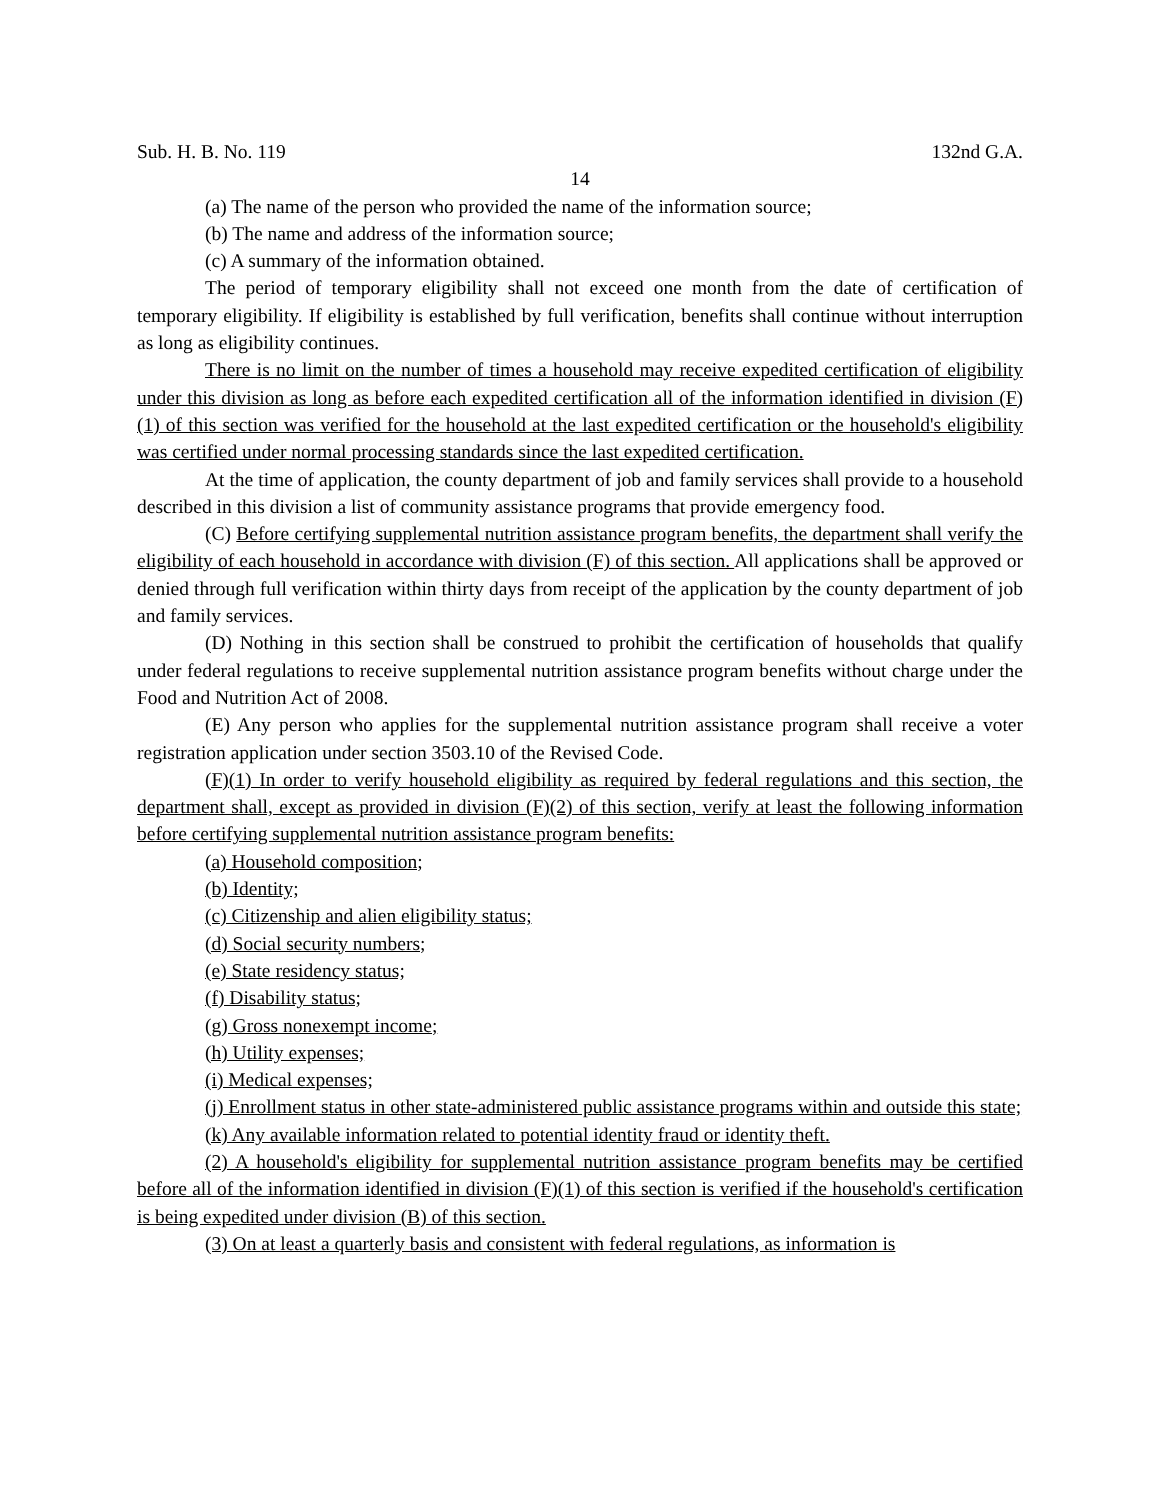Sub. H. B. No. 119 132nd G.A.
14
(a) The name of the person who provided the name of the information source;
(b) The name and address of the information source;
(c) A summary of the information obtained.
The period of temporary eligibility shall not exceed one month from the date of certification of temporary eligibility. If eligibility is established by full verification, benefits shall continue without interruption as long as eligibility continues.
There is no limit on the number of times a household may receive expedited certification of eligibility under this division as long as before each expedited certification all of the information identified in division (F)(1) of this section was verified for the household at the last expedited certification or the household's eligibility was certified under normal processing standards since the last expedited certification.
At the time of application, the county department of job and family services shall provide to a household described in this division a list of community assistance programs that provide emergency food.
(C) Before certifying supplemental nutrition assistance program benefits, the department shall verify the eligibility of each household in accordance with division (F) of this section. All applications shall be approved or denied through full verification within thirty days from receipt of the application by the county department of job and family services.
(D) Nothing in this section shall be construed to prohibit the certification of households that qualify under federal regulations to receive supplemental nutrition assistance program benefits without charge under the Food and Nutrition Act of 2008.
(E) Any person who applies for the supplemental nutrition assistance program shall receive a voter registration application under section 3503.10 of the Revised Code.
(F)(1) In order to verify household eligibility as required by federal regulations and this section, the department shall, except as provided in division (F)(2) of this section, verify at least the following information before certifying supplemental nutrition assistance program benefits:
(a) Household composition;
(b) Identity;
(c) Citizenship and alien eligibility status;
(d) Social security numbers;
(e) State residency status;
(f) Disability status;
(g) Gross nonexempt income;
(h) Utility expenses;
(i) Medical expenses;
(j) Enrollment status in other state-administered public assistance programs within and outside this state;
(k) Any available information related to potential identity fraud or identity theft.
(2) A household's eligibility for supplemental nutrition assistance program benefits may be certified before all of the information identified in division (F)(1) of this section is verified if the household's certification is being expedited under division (B) of this section.
(3) On at least a quarterly basis and consistent with federal regulations, as information is